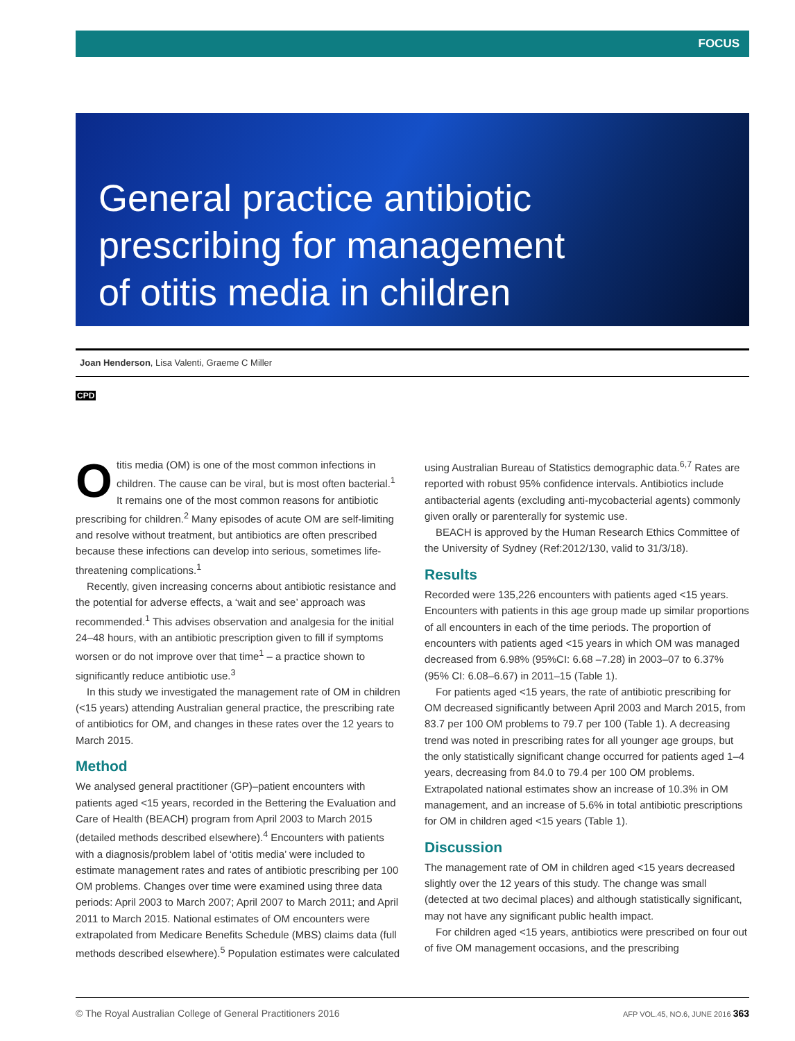FOCUS
General practice antibiotic
prescribing for management
of otitis media in children
Joan Henderson, Lisa Valenti, Graeme C Miller
CPD
Otitis media (OM) is one of the most common infections in children. The cause can be viral, but is most often bacterial.<sup>1</sup> It remains one of the most common reasons for antibiotic prescribing for children.<sup>2</sup> Many episodes of acute OM are self-limiting and resolve without treatment, but antibiotics are often prescribed because these infections can develop into serious, sometimes life-threatening complications.<sup>1</sup>
Recently, given increasing concerns about antibiotic resistance and the potential for adverse effects, a ‘wait and see’ approach was recommended.<sup>1</sup> This advises observation and analgesia for the initial 24–48 hours, with an antibiotic prescription given to fill if symptoms worsen or do not improve over that time<sup>1</sup> – a practice shown to significantly reduce antibiotic use.<sup>3</sup>
In this study we investigated the management rate of OM in children (<15 years) attending Australian general practice, the prescribing rate of antibiotics for OM, and changes in these rates over the 12 years to March 2015.
Method
We analysed general practitioner (GP)–patient encounters with patients aged <15 years, recorded in the Bettering the Evaluation and Care of Health (BEACH) program from April 2003 to March 2015 (detailed methods described elsewhere).<sup>4</sup> Encounters with patients with a diagnosis/problem label of ‘otitis media’ were included to estimate management rates and rates of antibiotic prescribing per 100 OM problems. Changes over time were examined using three data periods: April 2003 to March 2007; April 2007 to March 2011; and April 2011 to March 2015. National estimates of OM encounters were extrapolated from Medicare Benefits Schedule (MBS) claims data (full methods described elsewhere).<sup>5</sup> Population estimates were calculated
using Australian Bureau of Statistics demographic data.<sup>6,7</sup> Rates are reported with robust 95% confidence intervals. Antibiotics include antibacterial agents (excluding anti-mycobacterial agents) commonly given orally or parenterally for systemic use.
BEACH is approved by the Human Research Ethics Committee of the University of Sydney (Ref:2012/130, valid to 31/3/18).
Results
Recorded were 135,226 encounters with patients aged <15 years. Encounters with patients in this age group made up similar proportions of all encounters in each of the time periods. The proportion of encounters with patients aged <15 years in which OM was managed decreased from 6.98% (95%CI: 6.68 –7.28) in 2003–07 to 6.37% (95% CI: 6.08–6.67) in 2011–15 (Table 1).
For patients aged <15 years, the rate of antibiotic prescribing for OM decreased significantly between April 2003 and March 2015, from 83.7 per 100 OM problems to 79.7 per 100 (Table 1). A decreasing trend was noted in prescribing rates for all younger age groups, but the only statistically significant change occurred for patients aged 1–4 years, decreasing from 84.0 to 79.4 per 100 OM problems. Extrapolated national estimates show an increase of 10.3% in OM management, and an increase of 5.6% in total antibiotic prescriptions for OM in children aged <15 years (Table 1).
Discussion
The management rate of OM in children aged <15 years decreased slightly over the 12 years of this study. The change was small (detected at two decimal places) and although statistically significant, may not have any significant public health impact.
For children aged <15 years, antibiotics were prescribed on four out of five OM management occasions, and the prescribing
© The Royal Australian College of General Practitioners 2016 AFP VOL.45, NO.6, JUNE 2016 363